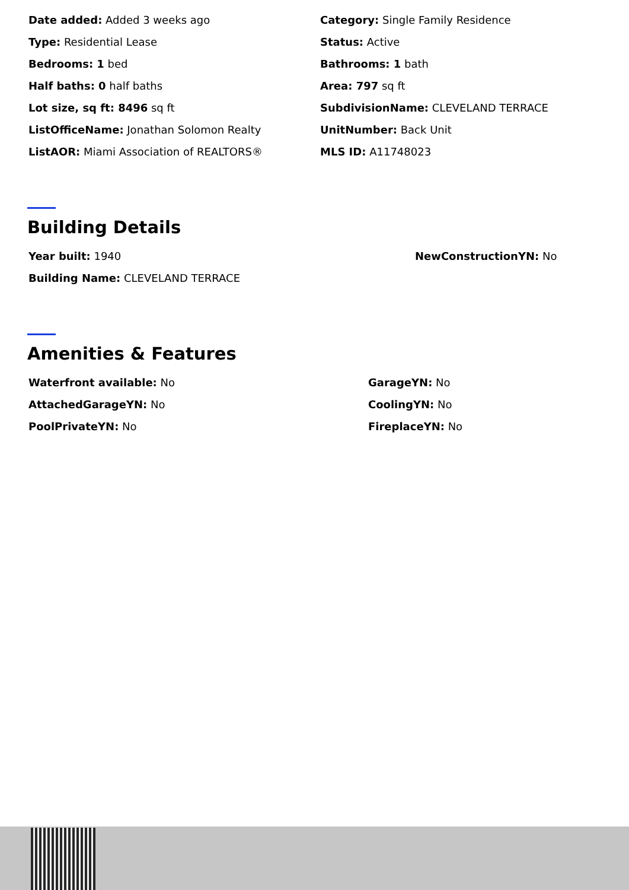Date added: Added 3 weeks ago
Category: Single Family Residence
Type: Residential Lease
Status: Active
Bedrooms: 1 bed
Bathrooms: 1 bath
Half baths: 0 half baths
Area: 797 sq ft
Lot size, sq ft: 8496 sq ft
SubdivisionName: CLEVELAND TERRACE
ListOfficeName: Jonathan Solomon Realty
UnitNumber: Back Unit
ListAOR: Miami Association of REALTORS®
MLS ID: A11748023
Building Details
Year built: 1940
NewConstructionYN: No
Building Name: CLEVELAND TERRACE
Amenities & Features
Waterfront available: No
GarageYN: No
AttachedGarageYN: No
CoolingYN: No
PoolPrivateYN: No
FireplaceYN: No